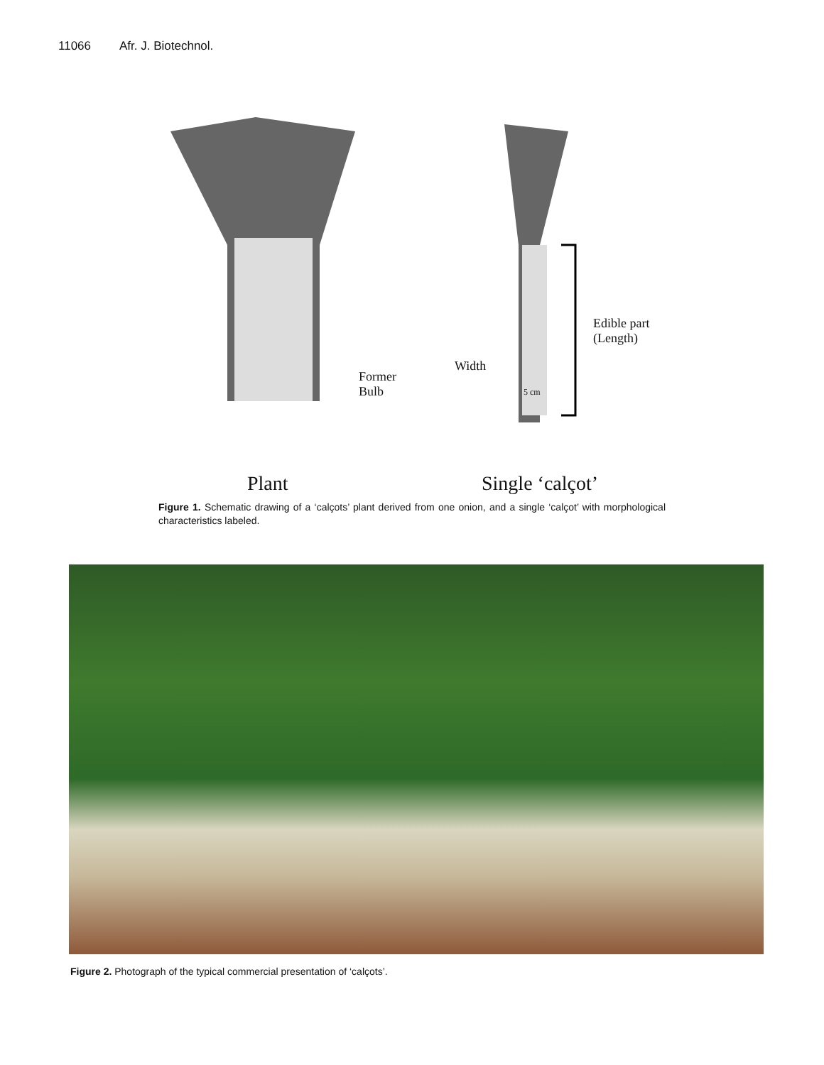11066 Afr. J. Biotechnol.
Former
Bulb
Width
5 cm
Edible part
(Length)
Plant Single ‘calçot’
Figure 1. Schematic drawing of a ‘calçots’ plant derived from one onion, and a single ‘calçot’ with morphological characteristics labeled.
Figure 2. Photograph of the typical commercial presentation of ‘calçots’.